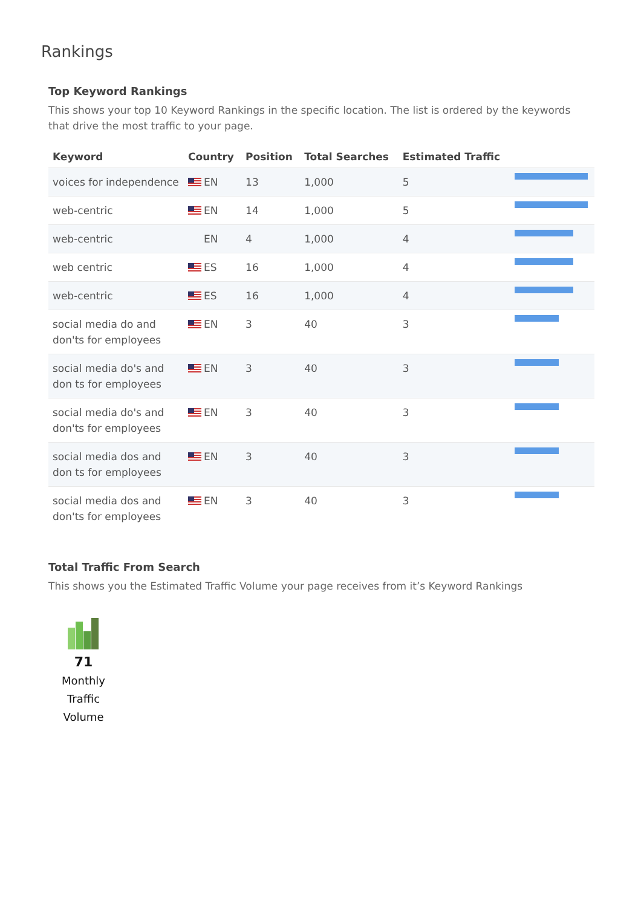Rankings
Top Keyword Rankings
This shows your top 10 Keyword Rankings in the specific location. The list is ordered by the keywords that drive the most traffic to your page.
| Keyword | Country | Position | Total Searches | Estimated Traffic | |
| --- | --- | --- | --- | --- | --- |
| voices for independence | EN | 13 | 1,000 | 5 | |
| web-centric | EN | 14 | 1,000 | 5 | |
| web-centric | EN | 4 | 1,000 | 4 | |
| web centric | ES | 16 | 1,000 | 4 | |
| web-centric | ES | 16 | 1,000 | 4 | |
| social media do and don'ts for employees | EN | 3 | 40 | 3 | |
| social media do's and don ts for employees | EN | 3 | 40 | 3 | |
| social media do's and don'ts for employees | EN | 3 | 40 | 3 | |
| social media dos and don ts for employees | EN | 3 | 40 | 3 | |
| social media dos and don'ts for employees | EN | 3 | 40 | 3 | |
Total Traffic From Search
This shows you the Estimated Traffic Volume your page receives from it’s Keyword Rankings
71
Monthly
Traffic
Volume